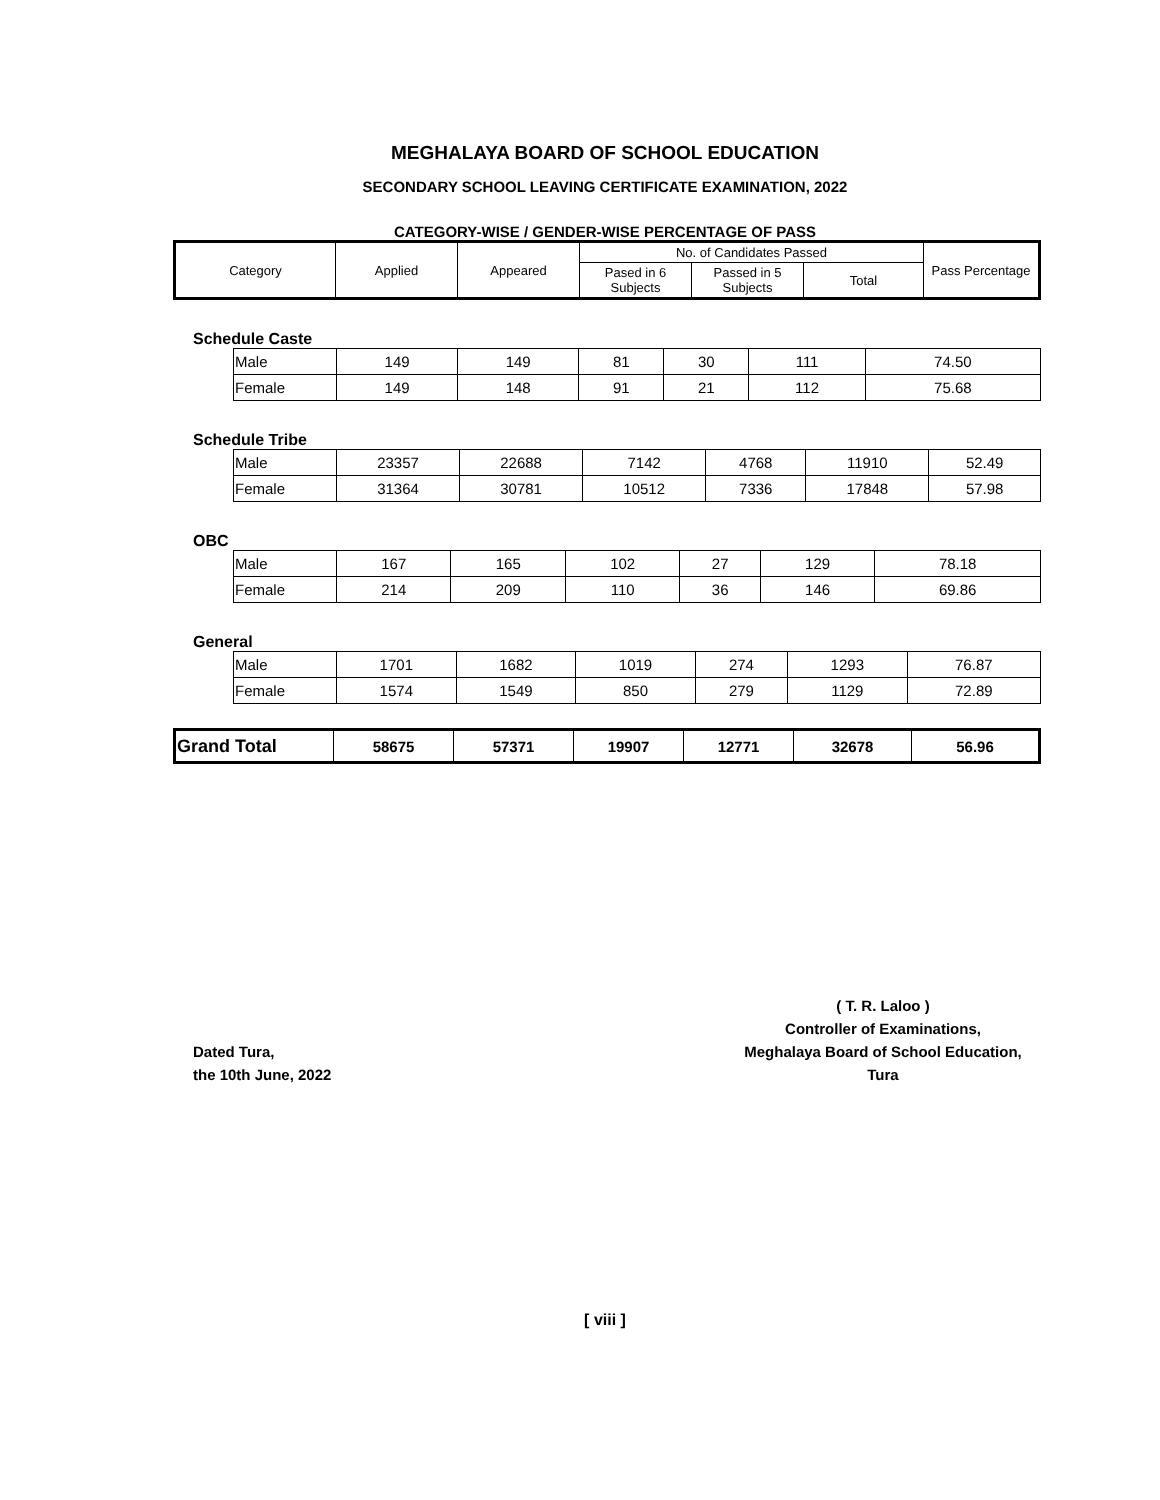MEGHALAYA BOARD OF SCHOOL EDUCATION
SECONDARY SCHOOL LEAVING CERTIFICATE EXAMINATION, 2022
CATEGORY-WISE / GENDER-WISE PERCENTAGE OF PASS
| Category | Applied | Appeared | No. of Candidates Passed | | | Pass Percentage |
| --- | --- | --- | --- | --- | --- | --- |
| | | | Pased in 6 Subjects | Passed in 5 Subjects | Total | |
Schedule Caste
| Male | 149 | 149 | 81 | 30 | 111 | 74.50 |
| Female | 149 | 148 | 91 | 21 | 112 | 75.68 |
Schedule Tribe
| Male | 23357 | 22688 | 7142 | 4768 | 11910 | 52.49 |
| Female | 31364 | 30781 | 10512 | 7336 | 17848 | 57.98 |
OBC
| Male | 167 | 165 | 102 | 27 | 129 | 78.18 |
| Female | 214 | 209 | 110 | 36 | 146 | 69.86 |
General
| Male | 1701 | 1682 | 1019 | 274 | 1293 | 76.87 |
| Female | 1574 | 1549 | 850 | 279 | 1129 | 72.89 |
| Grand Total | 58675 | 57371 | 19907 | 12771 | 32678 | 56.96 |
Dated Tura,
the 10th June, 2022
( T. R. Laloo )
Controller of Examinations,
Meghalaya Board of School Education,
Tura
[ viii ]